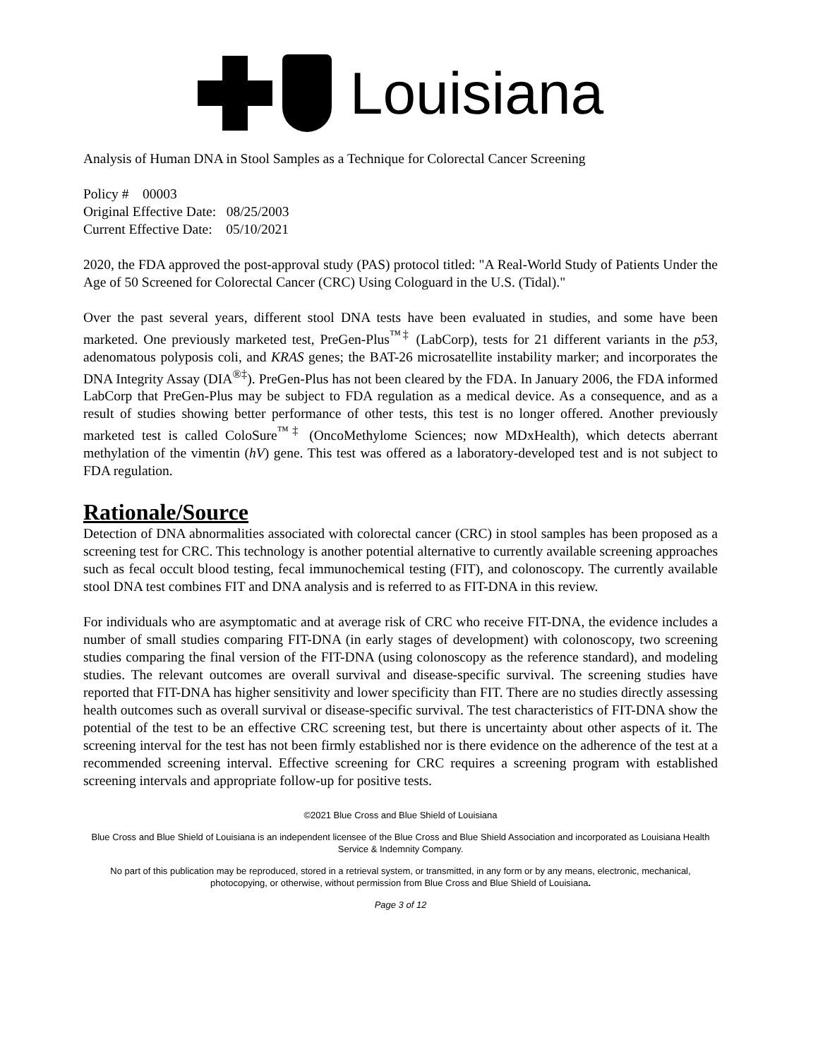Louisiana
Analysis of Human DNA in Stool Samples as a Technique for Colorectal Cancer Screening
Policy # 00003
Original Effective Date: 08/25/2003
Current Effective Date: 05/10/2021
2020, the FDA approved the post-approval study (PAS) protocol titled: "A Real-World Study of Patients Under the Age of 50 Screened for Colorectal Cancer (CRC) Using Cologuard in the U.S. (Tidal)."
Over the past several years, different stool DNA tests have been evaluated in studies, and some have been marketed. One previously marketed test, PreGen-Plus<sup>™‡</sup> (LabCorp), tests for 21 different variants in the p53, adenomatous polyposis coli, and KRAS genes; the BAT-26 microsatellite instability marker; and incorporates the DNA Integrity Assay (DIA<sup>®‡</sup>). PreGen-Plus has not been cleared by the FDA. In January 2006, the FDA informed LabCorp that PreGen-Plus may be subject to FDA regulation as a medical device. As a consequence, and as a result of studies showing better performance of other tests, this test is no longer offered. Another previously marketed test is called ColoSure<sup>™‡</sup> (OncoMethylome Sciences; now MDxHealth), which detects aberrant methylation of the vimentin (hV) gene. This test was offered as a laboratory-developed test and is not subject to FDA regulation.
Rationale/Source
Detection of DNA abnormalities associated with colorectal cancer (CRC) in stool samples has been proposed as a screening test for CRC. This technology is another potential alternative to currently available screening approaches such as fecal occult blood testing, fecal immunochemical testing (FIT), and colonoscopy. The currently available stool DNA test combines FIT and DNA analysis and is referred to as FIT-DNA in this review.
For individuals who are asymptomatic and at average risk of CRC who receive FIT-DNA, the evidence includes a number of small studies comparing FIT-DNA (in early stages of development) with colonoscopy, two screening studies comparing the final version of the FIT-DNA (using colonoscopy as the reference standard), and modeling studies. The relevant outcomes are overall survival and disease-specific survival. The screening studies have reported that FIT-DNA has higher sensitivity and lower specificity than FIT. There are no studies directly assessing health outcomes such as overall survival or disease-specific survival. The test characteristics of FIT-DNA show the potential of the test to be an effective CRC screening test, but there is uncertainty about other aspects of it. The screening interval for the test has not been firmly established nor is there evidence on the adherence of the test at a recommended screening interval. Effective screening for CRC requires a screening program with established screening intervals and appropriate follow-up for positive tests.
©2021 Blue Cross and Blue Shield of Louisiana
Blue Cross and Blue Shield of Louisiana is an independent licensee of the Blue Cross and Blue Shield Association and incorporated as Louisiana Health Service & Indemnity Company.
No part of this publication may be reproduced, stored in a retrieval system, or transmitted, in any form or by any means, electronic, mechanical, photocopying, or otherwise, without permission from Blue Cross and Blue Shield of Louisiana.
Page 3 of 12